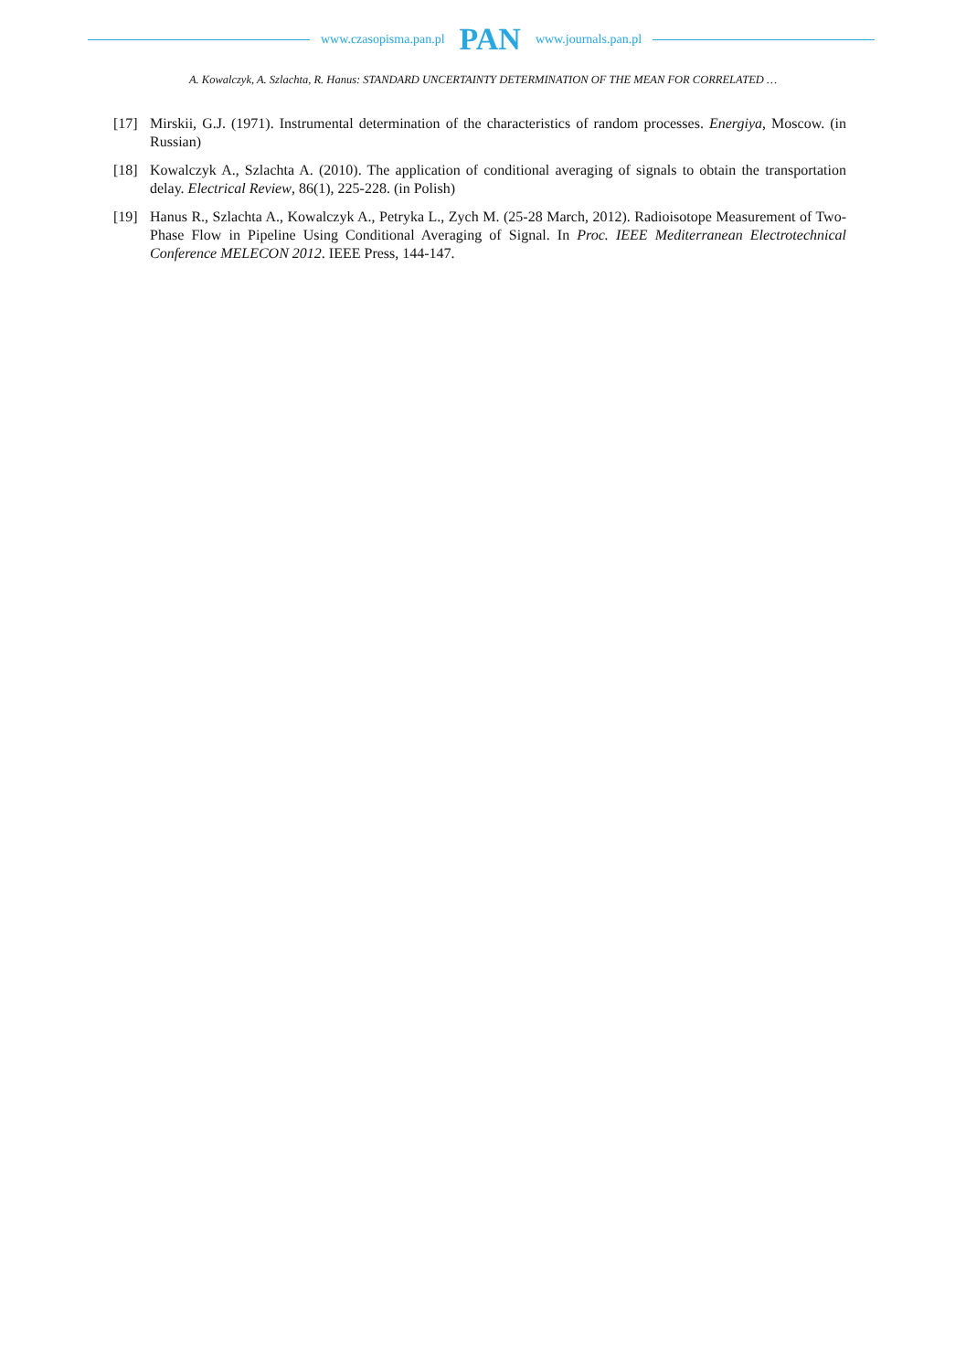www.czasopisma.pan.pl PAN www.journals.pan.pl
A. Kowalczyk, A. Szlachta, R. Hanus: STANDARD UNCERTAINTY DETERMINATION OF THE MEAN FOR CORRELATED …
[17] Mirskii, G.J. (1971). Instrumental determination of the characteristics of random processes. Energiya, Moscow. (in Russian)
[18] Kowalczyk A., Szlachta A. (2010). The application of conditional averaging of signals to obtain the transportation delay. Electrical Review, 86(1), 225-228. (in Polish)
[19] Hanus R., Szlachta A., Kowalczyk A., Petryka L., Zych M. (25-28 March, 2012). Radioisotope Measurement of Two-Phase Flow in Pipeline Using Conditional Averaging of Signal. In Proc. IEEE Mediterranean Electrotechnical Conference MELECON 2012. IEEE Press, 144-147.